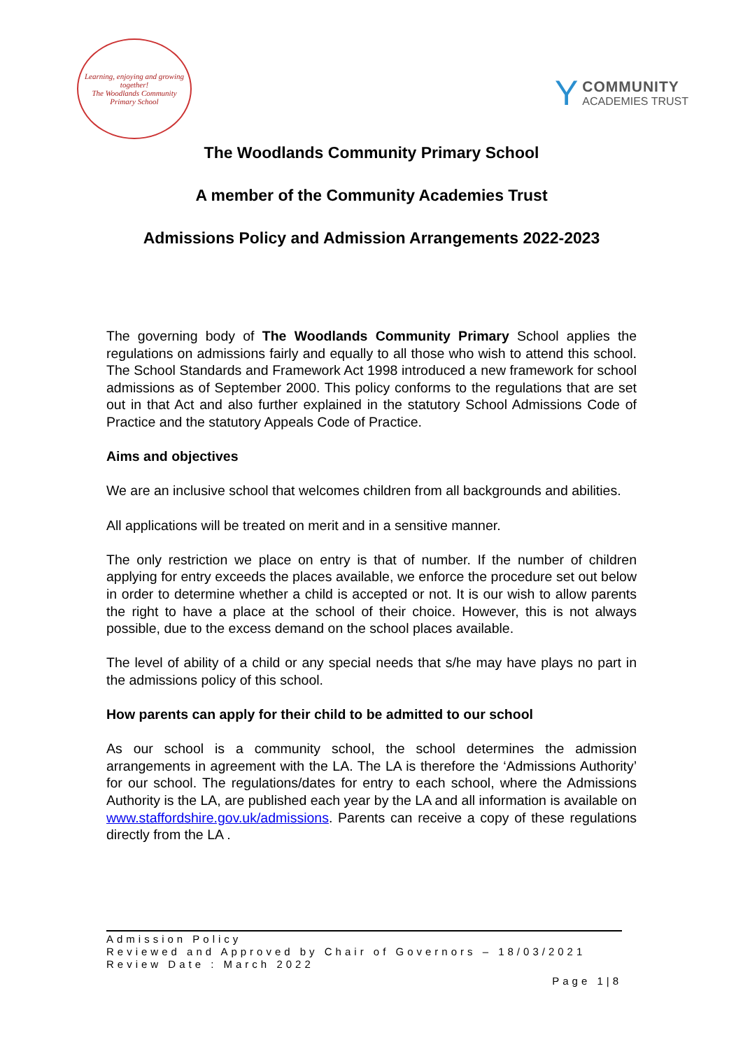Learning, enjoying and growing together!
The Woodlands Community Primary School
Y
COMMUNITY
ACADEMIES TRUST
The Woodlands Community Primary School
A member of the Community Academies Trust
Admissions Policy and Admission Arrangements 2022-2023
The governing body of The Woodlands Community Primary School applies the regulations on admissions fairly and equally to all those who wish to attend this school. The School Standards and Framework Act 1998 introduced a new framework for school admissions as of September 2000. This policy conforms to the regulations that are set out in that Act and also further explained in the statutory School Admissions Code of Practice and the statutory Appeals Code of Practice.
Aims and objectives
We are an inclusive school that welcomes children from all backgrounds and abilities.
All applications will be treated on merit and in a sensitive manner.
The only restriction we place on entry is that of number. If the number of children applying for entry exceeds the places available, we enforce the procedure set out below in order to determine whether a child is accepted or not. It is our wish to allow parents the right to have a place at the school of their choice. However, this is not always possible, due to the excess demand on the school places available.
The level of ability of a child or any special needs that s/he may have plays no part in the admissions policy of this school.
How parents can apply for their child to be admitted to our school
As our school is a community school, the school determines the admission arrangements in agreement with the LA. The LA is therefore the ‘Admissions Authority’ for our school. The regulations/dates for entry to each school, where the Admissions Authority is the LA, are published each year by the LA and all information is available on www.staffordshire.gov.uk/admissions. Parents can receive a copy of these regulations directly from the LA .
Admission Policy
Reviewed and Approved by Chair of Governors – 18/03/2021
Review Date : March 2022
Page 1|8